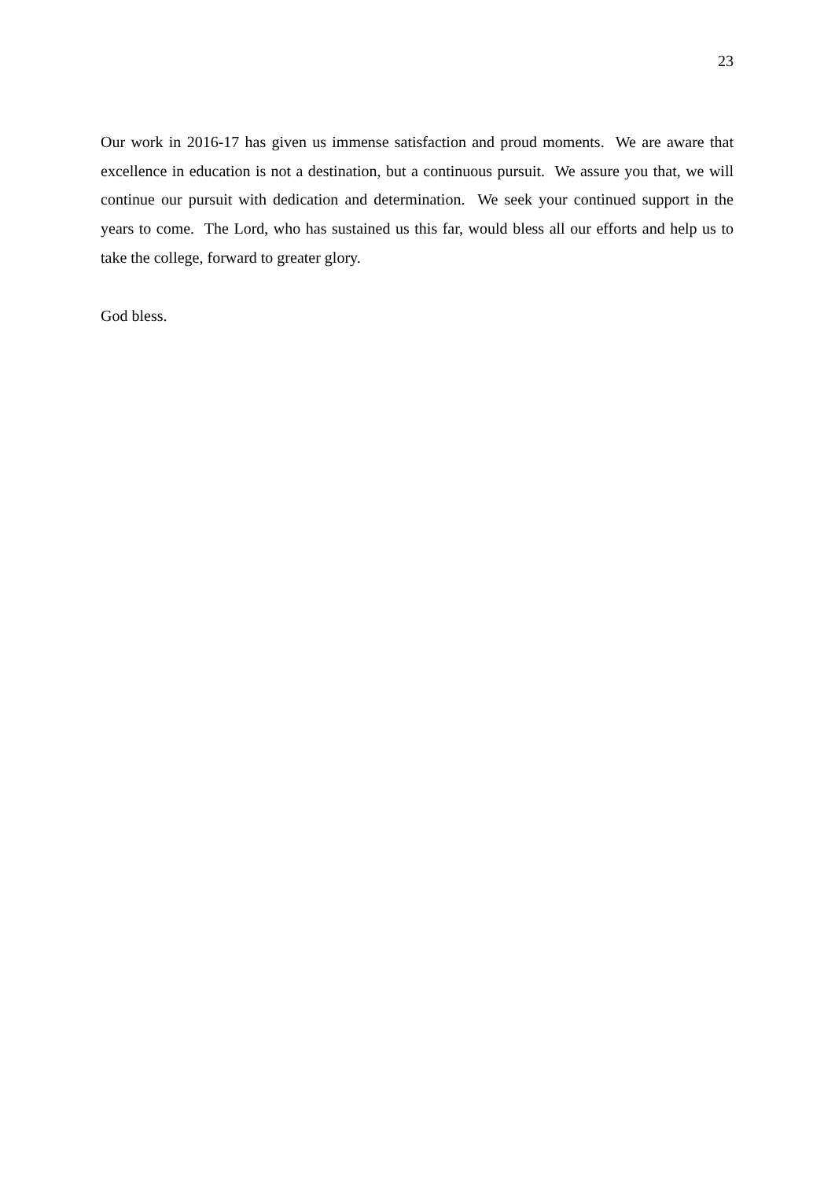23
Our work in 2016-17 has given us immense satisfaction and proud moments. We are aware that excellence in education is not a destination, but a continuous pursuit. We assure you that, we will continue our pursuit with dedication and determination. We seek your continued support in the years to come. The Lord, who has sustained us this far, would bless all our efforts and help us to take the college, forward to greater glory.
God bless.